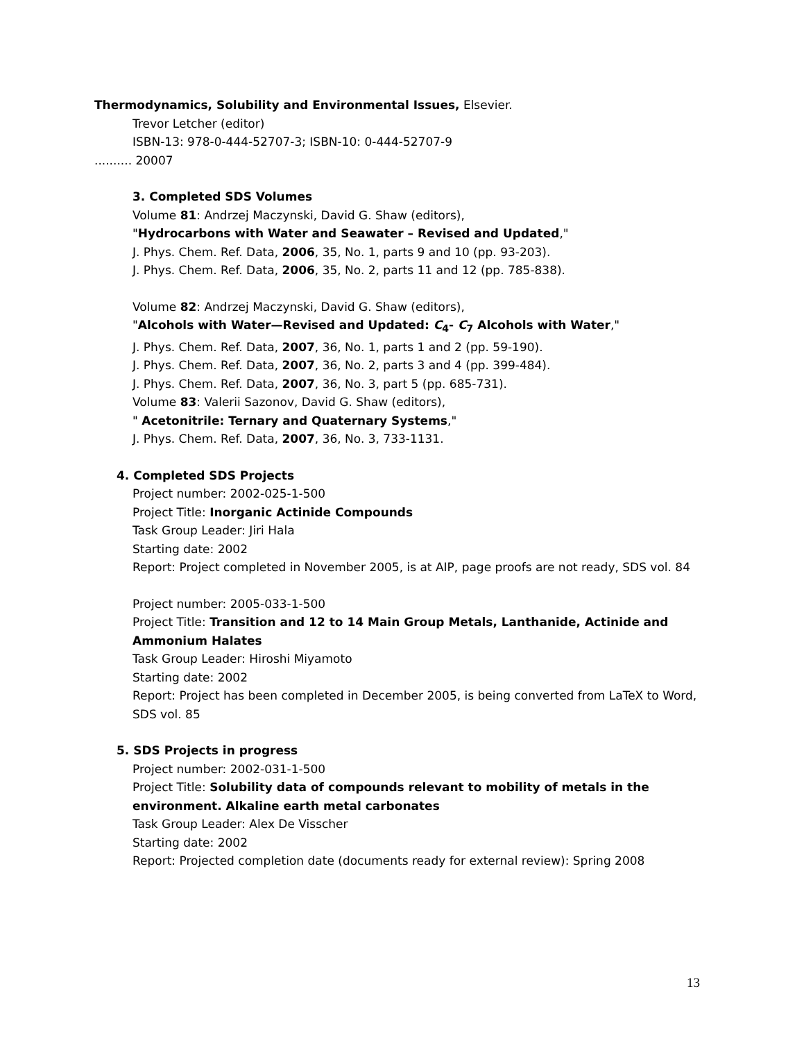Thermodynamics, Solubility and Environmental Issues, Elsevier.
Trevor Letcher (editor)
ISBN-13: 978-0-444-52707-3; ISBN-10: 0-444-52707-9
.......... 20007
3. Completed SDS Volumes
Volume 81: Andrzej Maczynski, David G. Shaw (editors),
"Hydrocarbons with Water and Seawater – Revised and Updated,"
J. Phys. Chem. Ref. Data, 2006, 35, No. 1, parts 9 and 10 (pp. 93-203).
J. Phys. Chem. Ref. Data, 2006, 35, No. 2, parts 11 and 12 (pp. 785-838).
Volume 82: Andrzej Maczynski, David G. Shaw (editors),
"Alcohols with Water—Revised and Updated: C<sub>4</sub>- C<sub>7</sub> Alcohols with Water,"
J. Phys. Chem. Ref. Data, 2007, 36, No. 1, parts 1 and 2 (pp. 59-190).
J. Phys. Chem. Ref. Data, 2007, 36, No. 2, parts 3 and 4 (pp. 399-484).
J. Phys. Chem. Ref. Data, 2007, 36, No. 3, part 5 (pp. 685-731).
Volume 83: Valerii Sazonov, David G. Shaw (editors),
" Acetonitrile: Ternary and Quaternary Systems,"
J. Phys. Chem. Ref. Data, 2007, 36, No. 3, 733-1131.
4. Completed SDS Projects
Project number: 2002-025-1-500
Project Title: Inorganic Actinide Compounds
Task Group Leader: Jiri Hala
Starting date: 2002
Report: Project completed in November 2005, is at AIP, page proofs are not ready, SDS vol. 84
Project number: 2005-033-1-500
Project Title: Transition and 12 to 14 Main Group Metals, Lanthanide, Actinide and Ammonium Halates
Task Group Leader: Hiroshi Miyamoto
Starting date: 2002
Report: Project has been completed in December 2005, is being converted from LaTeX to Word, SDS vol. 85
5. SDS Projects in progress
Project number: 2002-031-1-500
Project Title: Solubility data of compounds relevant to mobility of metals in the environment. Alkaline earth metal carbonates
Task Group Leader: Alex De Visscher
Starting date: 2002
Report: Projected completion date (documents ready for external review): Spring 2008
13